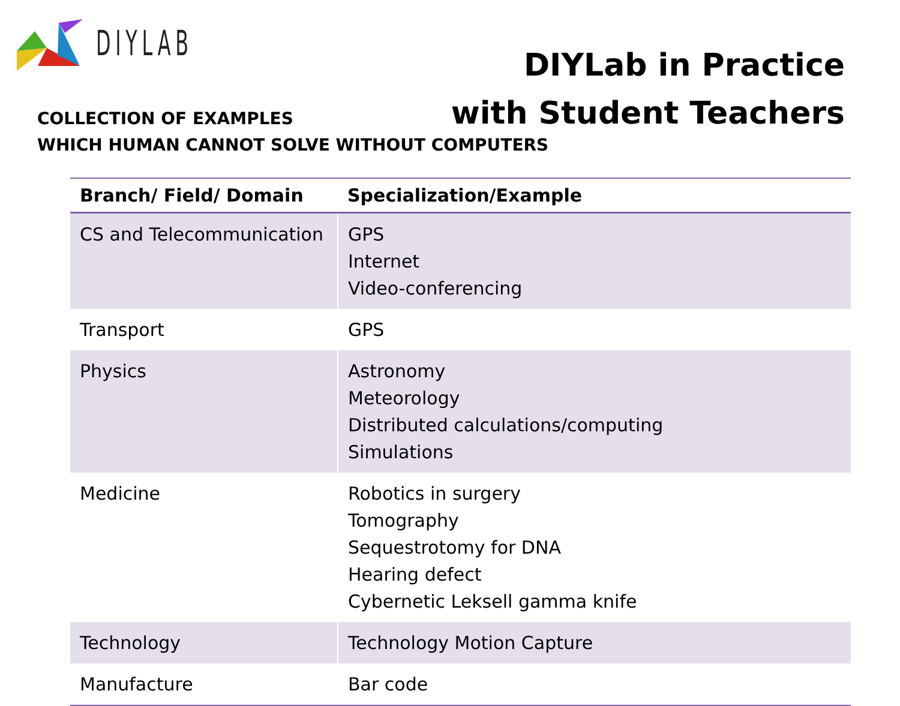DIYLAB
DIYLab in Practice
with Student Teachers
COLLECTION OF EXAMPLES
WHICH HUMAN CANNOT SOLVE WITHOUT COMPUTERS
| Branch/ Field/ Domain | Specialization/Example |
| --- | --- |
| CS and Telecommunication | GPS Internet Video-conferencing |
| Transport | GPS |
| Physics | Astronomy Meteorology Distributed calculations/computing Simulations |
| Medicine | Robotics in surgery Tomography Sequestrotomy for DNA Hearing defect Cybernetic Leksell gamma knife |
| Technology | Technology Motion Capture |
| Manufacture | Bar code |